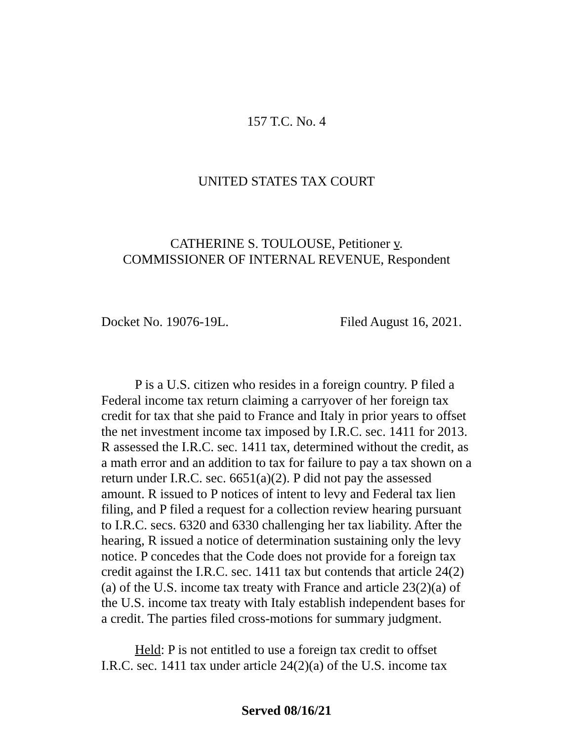157 T.C. No. 4
UNITED STATES TAX COURT
CATHERINE S. TOULOUSE, Petitioner v.
COMMISSIONER OF INTERNAL REVENUE, Respondent
Docket No. 19076-19L. Filed August 16, 2021.
P is a U.S. citizen who resides in a foreign country. P filed a Federal income tax return claiming a carryover of her foreign tax credit for tax that she paid to France and Italy in prior years to offset the net investment income tax imposed by I.R.C. sec. 1411 for 2013. R assessed the I.R.C. sec. 1411 tax, determined without the credit, as a math error and an addition to tax for failure to pay a tax shown on a return under I.R.C. sec. 6651(a)(2). P did not pay the assessed amount. R issued to P notices of intent to levy and Federal tax lien filing, and P filed a request for a collection review hearing pursuant to I.R.C. secs. 6320 and 6330 challenging her tax liability. After the hearing, R issued a notice of determination sustaining only the levy notice. P concedes that the Code does not provide for a foreign tax credit against the I.R.C. sec. 1411 tax but contends that article 24(2)(a) of the U.S. income tax treaty with France and article 23(2)(a) of the U.S. income tax treaty with Italy establish independent bases for a credit. The parties filed cross-motions for summary judgment.
Held: P is not entitled to use a foreign tax credit to offset I.R.C. sec. 1411 tax under article 24(2)(a) of the U.S. income tax
Served 08/16/21